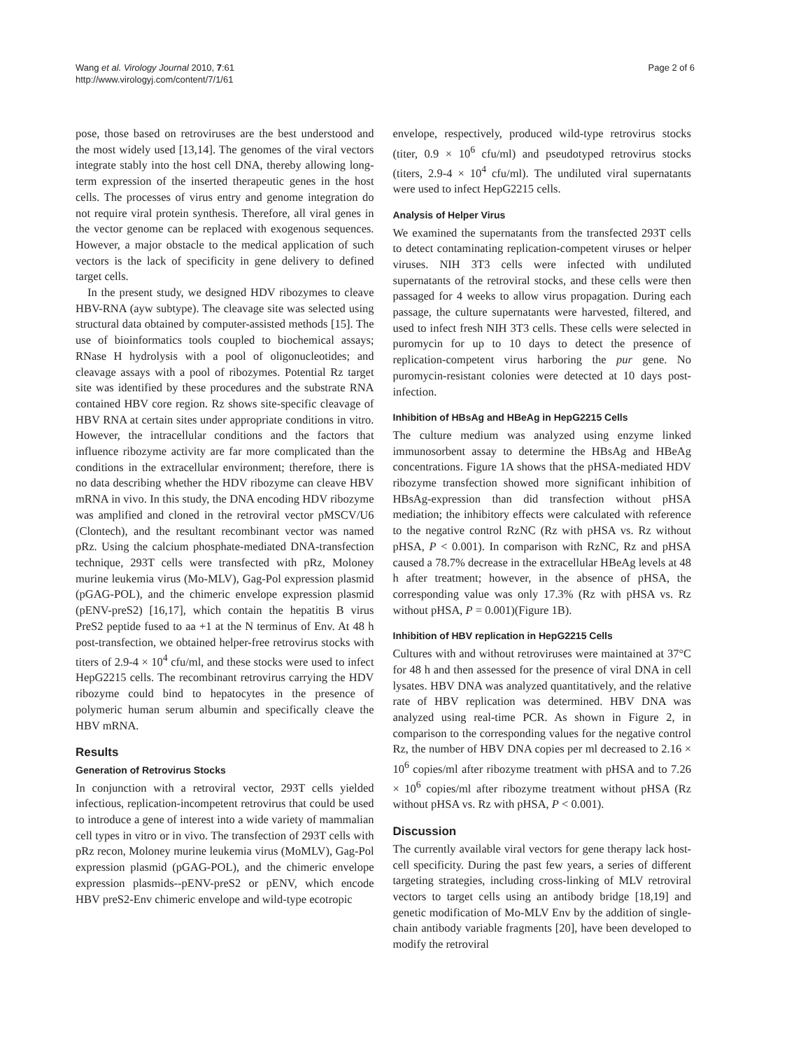Wang et al. Virology Journal 2010, 7:61
http://www.virologyj.com/content/7/1/61
Page 2 of 6
pose, those based on retroviruses are the best understood and the most widely used [13,14]. The genomes of the viral vectors integrate stably into the host cell DNA, thereby allowing long-term expression of the inserted therapeutic genes in the host cells. The processes of virus entry and genome integration do not require viral protein synthesis. Therefore, all viral genes in the vector genome can be replaced with exogenous sequences. However, a major obstacle to the medical application of such vectors is the lack of specificity in gene delivery to defined target cells.
In the present study, we designed HDV ribozymes to cleave HBV-RNA (ayw subtype). The cleavage site was selected using structural data obtained by computer-assisted methods [15]. The use of bioinformatics tools coupled to biochemical assays; RNase H hydrolysis with a pool of oligonucleotides; and cleavage assays with a pool of ribozymes. Potential Rz target site was identified by these procedures and the substrate RNA contained HBV core region. Rz shows site-specific cleavage of HBV RNA at certain sites under appropriate conditions in vitro. However, the intracellular conditions and the factors that influence ribozyme activity are far more complicated than the conditions in the extracellular environment; therefore, there is no data describing whether the HDV ribozyme can cleave HBV mRNA in vivo. In this study, the DNA encoding HDV ribozyme was amplified and cloned in the retroviral vector pMSCV/U6 (Clontech), and the resultant recombinant vector was named pRz. Using the calcium phosphate-mediated DNA-transfection technique, 293T cells were transfected with pRz, Moloney murine leukemia virus (Mo-MLV), Gag-Pol expression plasmid (pGAG-POL), and the chimeric envelope expression plasmid (pENV-preS2) [16,17], which contain the hepatitis B virus PreS2 peptide fused to aa +1 at the N terminus of Env. At 48 h post-transfection, we obtained helper-free retrovirus stocks with titers of 2.9-4 × 10<sup>4</sup> cfu/ml, and these stocks were used to infect HepG2215 cells. The recombinant retrovirus carrying the HDV ribozyme could bind to hepatocytes in the presence of polymeric human serum albumin and specifically cleave the HBV mRNA.
Results
Generation of Retrovirus Stocks
In conjunction with a retroviral vector, 293T cells yielded infectious, replication-incompetent retrovirus that could be used to introduce a gene of interest into a wide variety of mammalian cell types in vitro or in vivo. The transfection of 293T cells with pRz recon, Moloney murine leukemia virus (MoMLV), Gag-Pol expression plasmid (pGAG-POL), and the chimeric envelope expression plasmids--pENV-preS2 or pENV, which encode HBV preS2-Env chimeric envelope and wild-type ecotropic
envelope, respectively, produced wild-type retrovirus stocks (titer, 0.9 × 10<sup>6</sup> cfu/ml) and pseudotyped retrovirus stocks (titers, 2.9-4 × 10<sup>4</sup> cfu/ml). The undiluted viral supernatants were used to infect HepG2215 cells.
Analysis of Helper Virus
We examined the supernatants from the transfected 293T cells to detect contaminating replication-competent viruses or helper viruses. NIH 3T3 cells were infected with undiluted supernatants of the retroviral stocks, and these cells were then passaged for 4 weeks to allow virus propagation. During each passage, the culture supernatants were harvested, filtered, and used to infect fresh NIH 3T3 cells. These cells were selected in puromycin for up to 10 days to detect the presence of replication-competent virus harboring the pur gene. No puromycin-resistant colonies were detected at 10 days post-infection.
Inhibition of HBsAg and HBeAg in HepG2215 Cells
The culture medium was analyzed using enzyme linked immunosorbent assay to determine the HBsAg and HBeAg concentrations. Figure 1A shows that the pHSA-mediated HDV ribozyme transfection showed more significant inhibition of HBsAg-expression than did transfection without pHSA mediation; the inhibitory effects were calculated with reference to the negative control RzNC (Rz with pHSA vs. Rz without pHSA, P < 0.001). In comparison with RzNC, Rz and pHSA caused a 78.7% decrease in the extracellular HBeAg levels at 48 h after treatment; however, in the absence of pHSA, the corresponding value was only 17.3% (Rz with pHSA vs. Rz without pHSA, P = 0.001)(Figure 1B).
Inhibition of HBV replication in HepG2215 Cells
Cultures with and without retroviruses were maintained at 37°C for 48 h and then assessed for the presence of viral DNA in cell lysates. HBV DNA was analyzed quantitatively, and the relative rate of HBV replication was determined. HBV DNA was analyzed using real-time PCR. As shown in Figure 2, in comparison to the corresponding values for the negative control Rz, the number of HBV DNA copies per ml decreased to 2.16 × 10<sup>6</sup> copies/ml after ribozyme treatment with pHSA and to 7.26 × 10<sup>6</sup> copies/ml after ribozyme treatment without pHSA (Rz without pHSA vs. Rz with pHSA, P < 0.001).
Discussion
The currently available viral vectors for gene therapy lack host-cell specificity. During the past few years, a series of different targeting strategies, including cross-linking of MLV retroviral vectors to target cells using an antibody bridge [18,19] and genetic modification of Mo-MLV Env by the addition of single-chain antibody variable fragments [20], have been developed to modify the retroviral